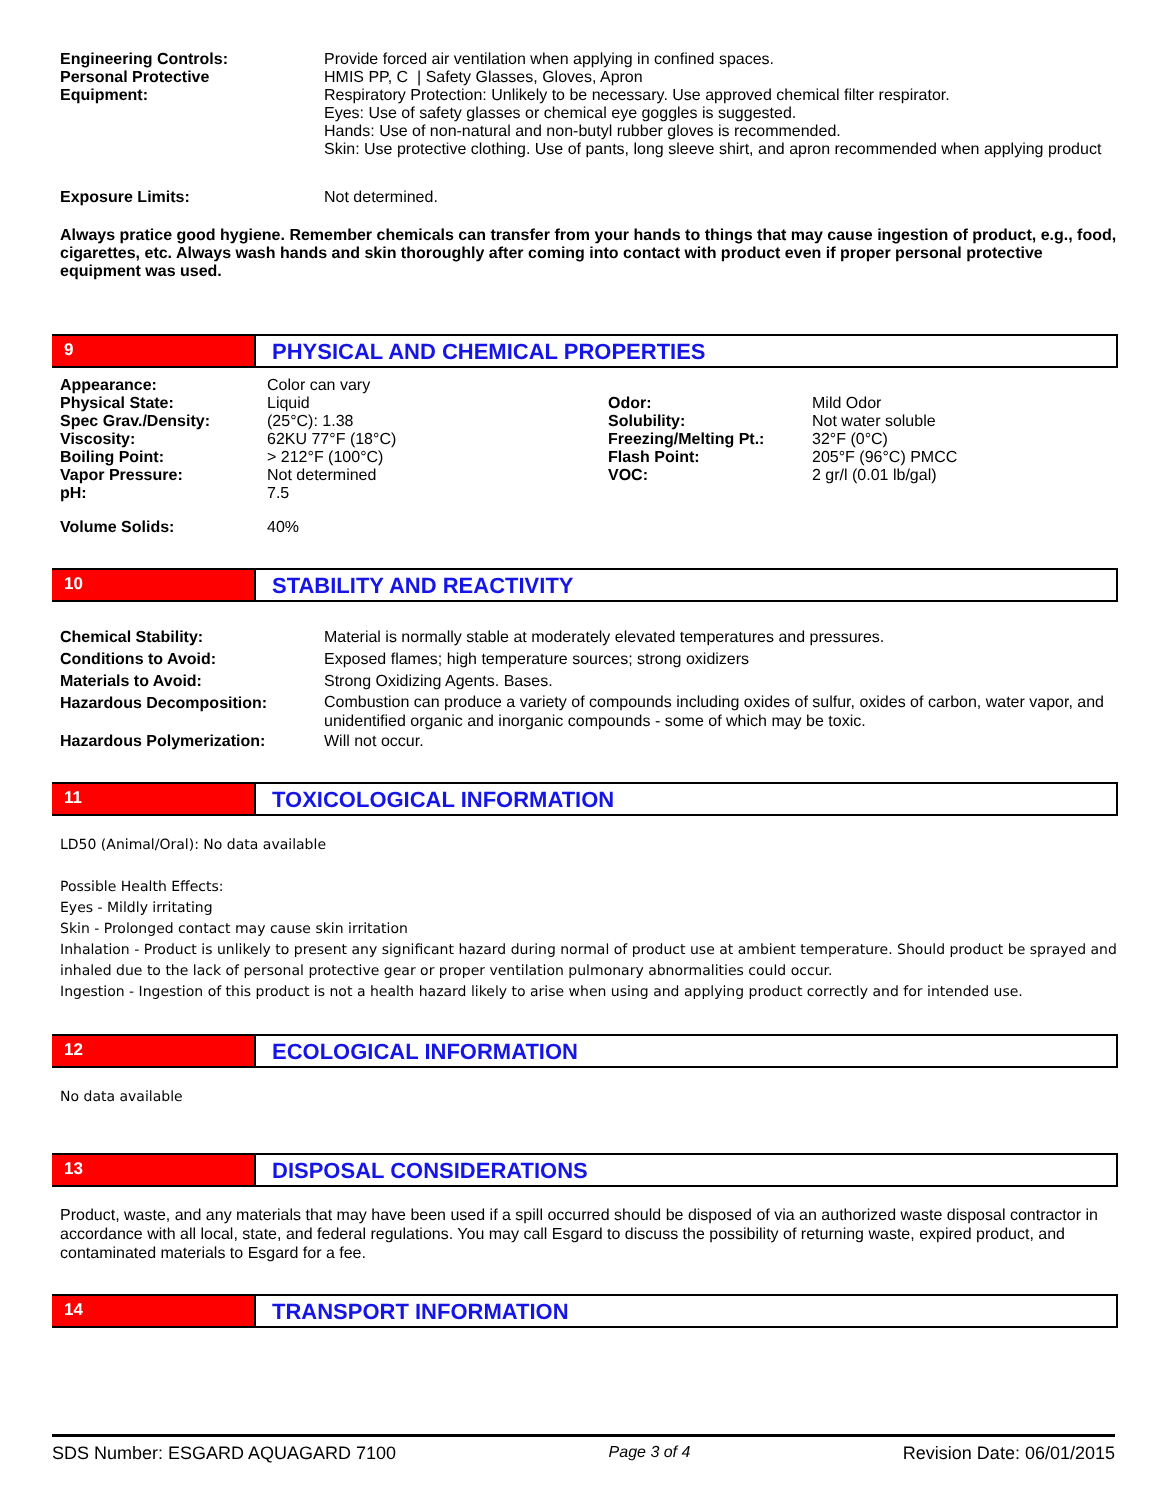| Engineering Controls: | Provide forced air ventilation when applying in confined spaces. |
| Personal Protective Equipment: | HMIS PP, C / Safety Glasses, Gloves, Apron Respiratory Protection: Unlikely to be necessary. Use approved chemical filter respirator. Eyes: Use of safety glasses or chemical eye goggles is suggested. Hands: Use of non-natural and non-butyl rubber gloves is recommended. Skin: Use protective clothing. Use of pants, long sleeve shirt, and apron recommended when applying product |
| Exposure Limits: | Not determined. |
Always pratice good hygiene. Remember chemicals can transfer from your hands to things that may cause ingestion of product, e.g., food, cigarettes, etc. Always wash hands and skin thoroughly after coming into contact with product even if proper personal protective equipment was used.
9
PHYSICAL AND CHEMICAL PROPERTIES
| Appearance: | Color can vary | | |
| Physical State: | Liquid | Odor: | Mild Odor |
| Spec Grav./Density: | (25°C): 1.38 | Solubility: | Not water soluble |
| Viscosity: | 62KU 77°F (18°C) | Freezing/Melting Pt.: | 32°F (0°C) |
| Boiling Point: | > 212°F (100°C) | Flash Point: | 205°F (96°C) PMCC |
| Vapor Pressure: | Not determined | VOC: | 2 gr/l (0.01 lb/gal) |
| pH: | 7.5 | | |
| Volume Solids: | 40% | | |
10
STABILITY AND REACTIVITY
| Chemical Stability: | Material is normally stable at moderately elevated temperatures and pressures. |
| Conditions to Avoid: | Exposed flames; high temperature sources; strong oxidizers |
| Materials to Avoid: | Strong Oxidizing Agents. Bases. |
| Hazardous Decomposition: | Combustion can produce a variety of compounds including oxides of sulfur, oxides of carbon, water vapor, and unidentified organic and inorganic compounds - some of which may be toxic. |
| Hazardous Polymerization: | Will not occur. |
11
TOXICOLOGICAL INFORMATION
LD50 (Animal/Oral): No data available
Possible Health Effects:
Eyes - Mildly irritating
Skin - Prolonged contact may cause skin irritation
Inhalation - Product is unlikely to present any significant hazard during normal of product use at ambient temperature. Should product be sprayed and inhaled due to the lack of personal protective gear or proper ventilation pulmonary abnormalities could occur.
Ingestion - Ingestion of this product is not a health hazard likely to arise when using and applying product correctly and for intended use.
12
ECOLOGICAL INFORMATION
No data available
13
DISPOSAL CONSIDERATIONS
Product, waste, and any materials that may have been used if a spill occurred should be disposed of via an authorized waste disposal contractor in accordance with all local, state, and federal regulations. You may call Esgard to discuss the possibility of returning waste, expired product, and contaminated materials to Esgard for a fee.
14
TRANSPORT INFORMATION
SDS Number: ESGARD AQUAGARD 7100 Page 3 of 4 Revision Date: 06/01/2015